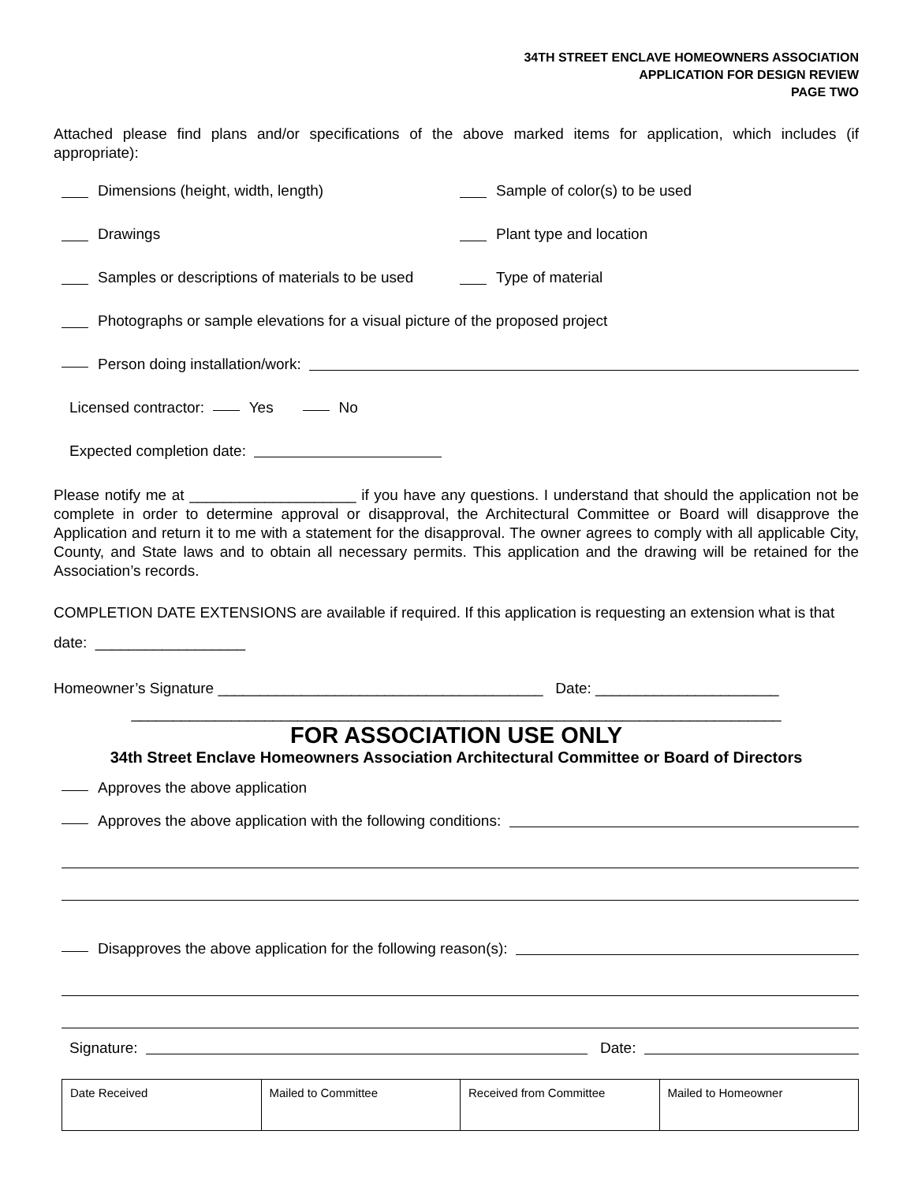34TH STREET ENCLAVE HOMEOWNERS ASSOCIATION
APPLICATION FOR DESIGN REVIEW
PAGE TWO
Attached please find plans and/or specifications of the above marked items for application, which includes (if appropriate):
Dimensions (height, width, length) Sample of color(s) to be used
Drawings Plant type and location
Samples or descriptions of materials to be used
Type of material
Photographs or sample elevations for a visual picture of the proposed project
Person doing installation/work:
Licensed contractor: Yes No
Expected completion date:
Please notify me at ____________________ if you have any questions. I understand that should the application not be complete in order to determine approval or disapproval, the Architectural Committee or Board will disapprove the Application and return it to me with a statement for the disapproval. The owner agrees to comply with all applicable City, County, and State laws and to obtain all necessary permits. This application and the drawing will be retained for the Association’s records.
COMPLETION DATE EXTENSIONS are available if required. If this application is requesting an extension what is that date: __________________
Homeowner’s Signature _______________________________________ Date: ______________________
______________________________________________________________________________
FOR ASSOCIATION USE ONLY
34th Street Enclave Homeowners Association Architectural Committee or Board of Directors
Approves the above application
Approves the above application with the following conditions:
Disapproves the above application for the following reason(s):
Signature: Date:
| Date Received | Mailed to Committee | Received from Committee | Mailed to Homeowner |